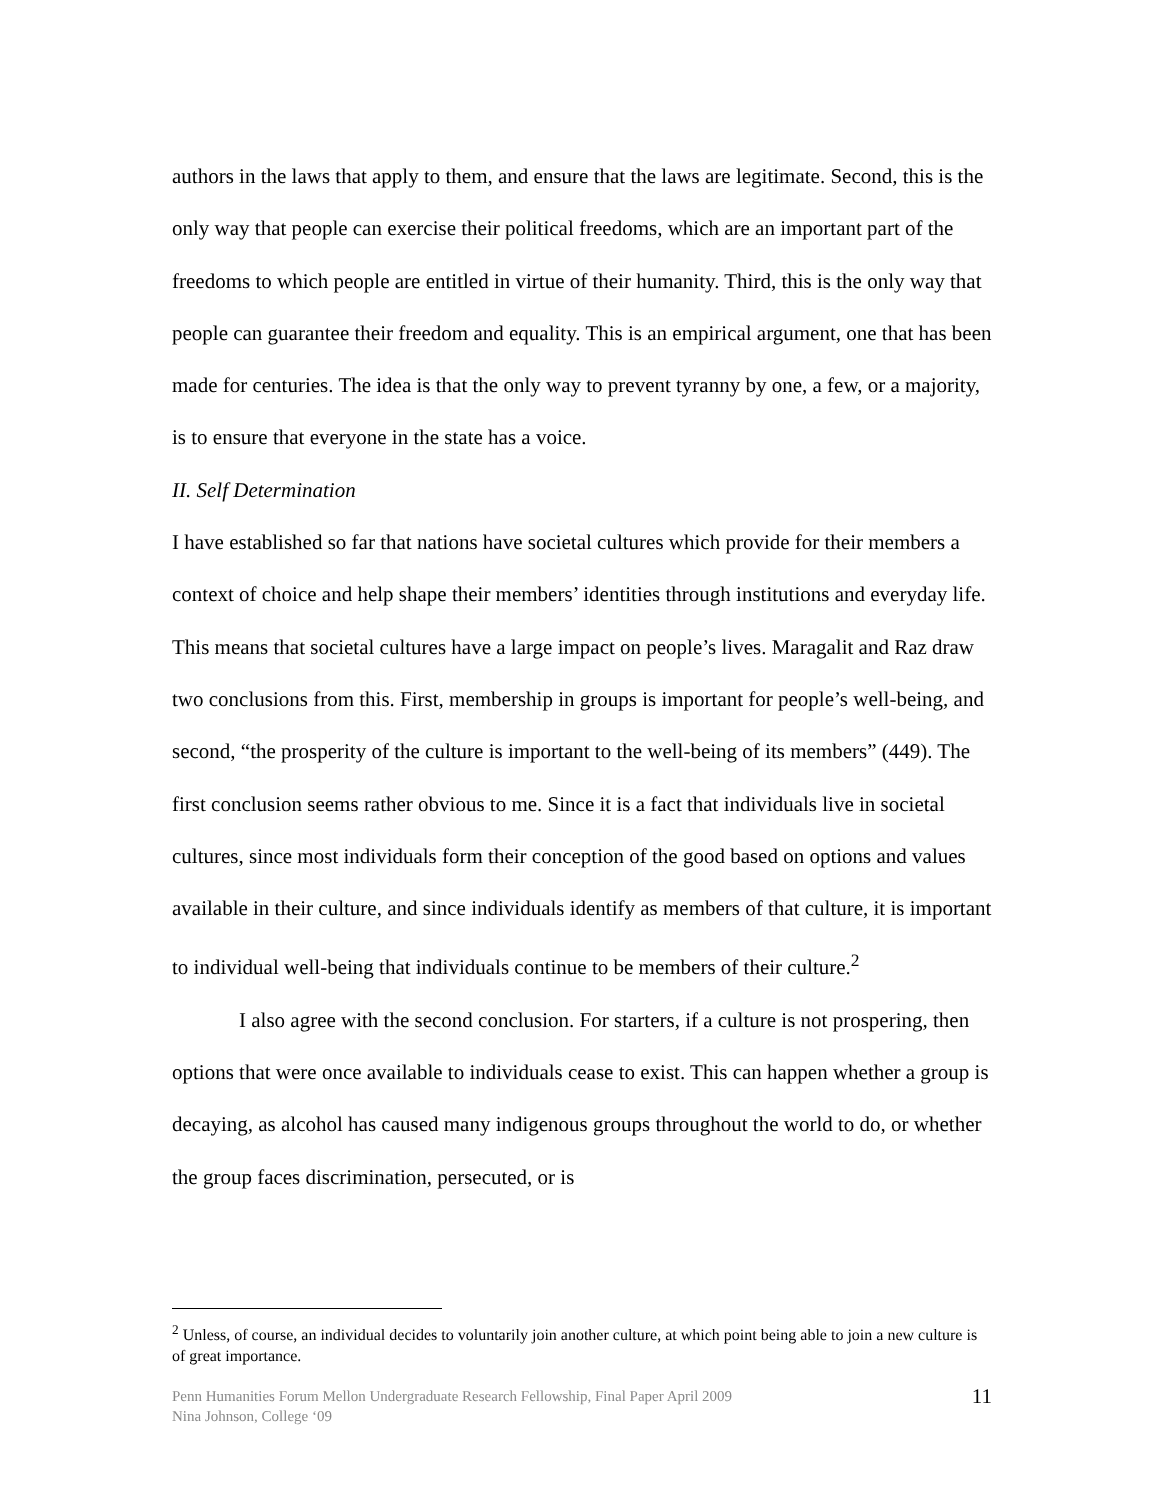authors in the laws that apply to them, and ensure that the laws are legitimate. Second, this is the only way that people can exercise their political freedoms, which are an important part of the freedoms to which people are entitled in virtue of their humanity. Third, this is the only way that people can guarantee their freedom and equality. This is an empirical argument, one that has been made for centuries. The idea is that the only way to prevent tyranny by one, a few, or a majority, is to ensure that everyone in the state has a voice.
II. Self Determination
I have established so far that nations have societal cultures which provide for their members a context of choice and help shape their members’ identities through institutions and everyday life. This means that societal cultures have a large impact on people’s lives. Maragalit and Raz draw two conclusions from this. First, membership in groups is important for people’s well-being, and second, “the prosperity of the culture is important to the well-being of its members” (449). The first conclusion seems rather obvious to me. Since it is a fact that individuals live in societal cultures, since most individuals form their conception of the good based on options and values available in their culture, and since individuals identify as members of that culture, it is important to individual well-being that individuals continue to be members of their culture.<sup>2</sup>
I also agree with the second conclusion. For starters, if a culture is not prospering, then options that were once available to individuals cease to exist. This can happen whether a group is decaying, as alcohol has caused many indigenous groups throughout the world to do, or whether the group faces discrimination, persecuted, or is
<sup>2</sup> Unless, of course, an individual decides to voluntarily join another culture, at which point being able to join a new culture is of great importance.
Penn Humanities Forum Mellon Undergraduate Research Fellowship, Final Paper April 2009
Nina Johnson, College ‘09
11